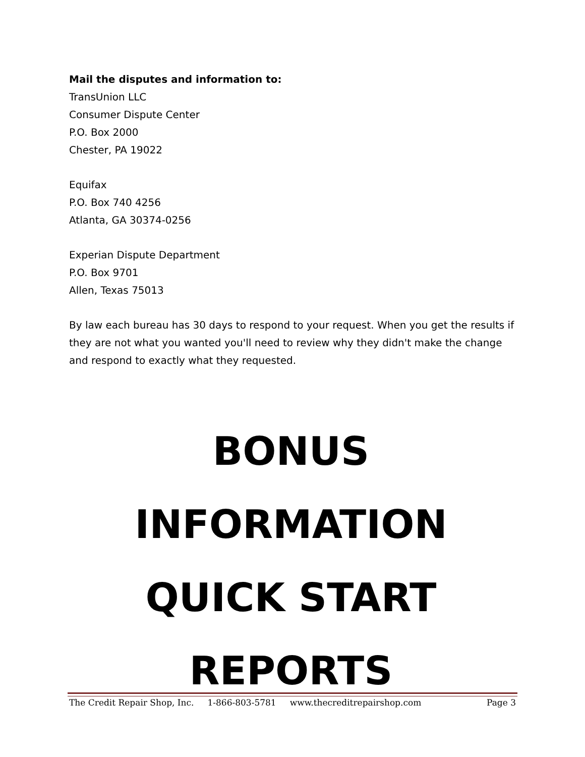Mail the disputes and information to:
TransUnion LLC
Consumer Dispute Center
P.O. Box 2000
Chester, PA 19022
Equifax
P.O. Box 740 4256
Atlanta, GA 30374-0256
Experian Dispute Department
P.O. Box 9701
Allen, Texas 75013
By law each bureau has 30 days to respond to your request. When you get the results if they are not what you wanted you'll need to review why they didn't make the change and respond to exactly what they requested.
BONUS
INFORMATION
QUICK START
REPORTS
The Credit Repair Shop, Inc. 1-866-803-5781 www.thecreditrepairshop.com Page 3